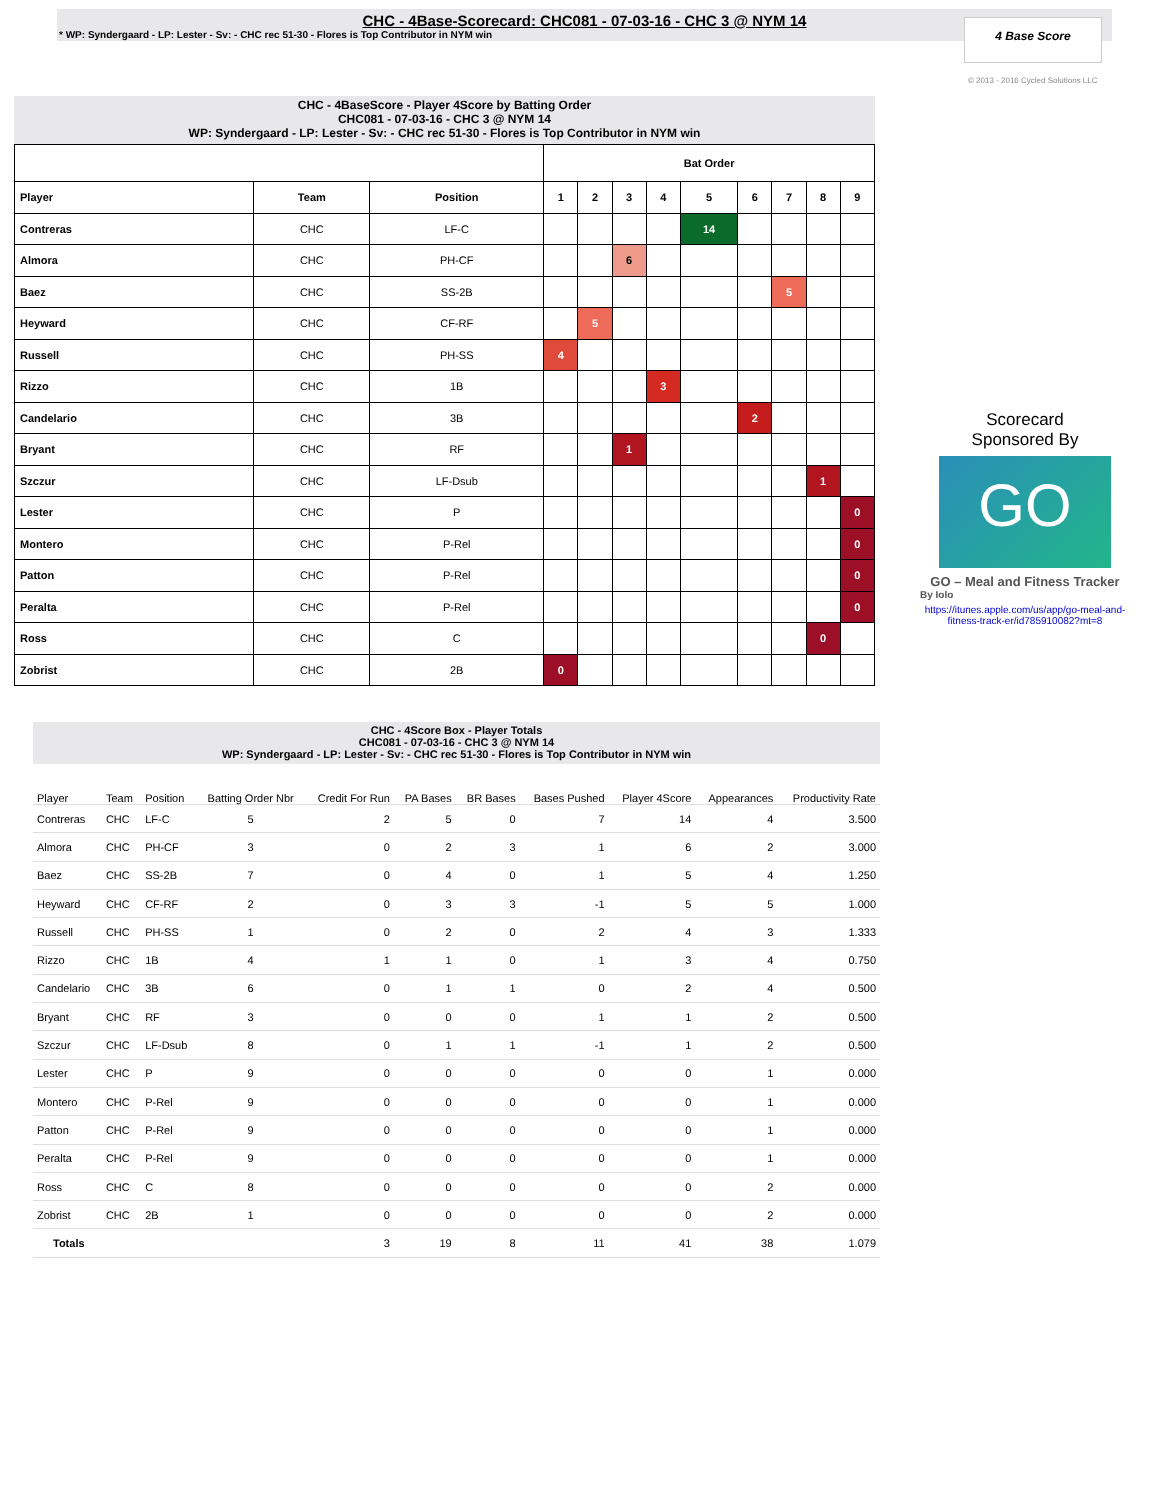CHC - 4Base-Scorecard: CHC081 - 07-03-16 - CHC 3 @ NYM 14
* WP: Syndergaard - LP: Lester - Sv: - CHC rec 51-30 - Flores is Top Contributor in NYM win
4 Base Score
© 2013 - 2016 Cycled Solutions LLC
CHC - 4BaseScore - Player 4Score by Batting Order
CHC081 - 07-03-16 - CHC 3 @ NYM 14
WP: Syndergaard - LP: Lester - Sv: - CHC rec 51-30 - Flores is Top Contributor in NYM win
| | | | Bat Order | | | | | | | | |
| --- | --- | --- | --- | --- | --- | --- | --- | --- | --- | --- | --- |
| Player | Team | Position | 1 | 2 | 3 | 4 | 5 | 6 | 7 | 8 | 9 |
| Contreras | CHC | LF-C | | | | | 14 | | | | |
| Almora | CHC | PH-CF | | | 6 | | | | | | |
| Baez | CHC | SS-2B | | | | | | | 5 | | |
| Heyward | CHC | CF-RF | | 5 | | | | | | | |
| Russell | CHC | PH-SS | 4 | | | | | | | | |
| Rizzo | CHC | 1B | | | | 3 | | | | | |
| Candelario | CHC | 3B | | | | | | 2 | | | |
| Bryant | CHC | RF | | | 1 | | | | | | |
| Szczur | CHC | LF-Dsub | | | | | | | | 1 | |
| Lester | CHC | P | | | | | | | | | 0 |
| Montero | CHC | P-Rel | | | | | | | | | 0 |
| Patton | CHC | P-Rel | | | | | | | | | 0 |
| Peralta | CHC | P-Rel | | | | | | | | | 0 |
| Ross | CHC | C | | | | | | | | 0 | |
| Zobrist | CHC | 2B | 0 | | | | | | | | |
Scorecard
Sponsored By
GO
GO – Meal and Fitness Tracker
By Iolo
https://itunes.apple.com/us/app/go-meal-and-fitness-track-er/id785910082?mt=8
CHC - 4Score Box - Player Totals
CHC081 - 07-03-16 - CHC 3 @ NYM 14
WP: Syndergaard - LP: Lester - Sv: - CHC rec 51-30 - Flores is Top Contributor in NYM win
| Player | Team | Position | Batting Order Nbr | Credit For Run | PA Bases | BR Bases | Bases Pushed | Player 4Score | Appearances | Productivity Rate |
| --- | --- | --- | --- | --- | --- | --- | --- | --- | --- | --- |
| Contreras | CHC | LF-C | 5 | 2 | 5 | 0 | 7 | 14 | 4 | 3.500 |
| Almora | CHC | PH-CF | 3 | 0 | 2 | 3 | 1 | 6 | 2 | 3.000 |
| Baez | CHC | SS-2B | 7 | 0 | 4 | 0 | 1 | 5 | 4 | 1.250 |
| Heyward | CHC | CF-RF | 2 | 0 | 3 | 3 | -1 | 5 | 5 | 1.000 |
| Russell | CHC | PH-SS | 1 | 0 | 2 | 0 | 2 | 4 | 3 | 1.333 |
| Rizzo | CHC | 1B | 4 | 1 | 1 | 0 | 1 | 3 | 4 | 0.750 |
| Candelario | CHC | 3B | 6 | 0 | 1 | 1 | 0 | 2 | 4 | 0.500 |
| Bryant | CHC | RF | 3 | 0 | 0 | 0 | 1 | 1 | 2 | 0.500 |
| Szczur | CHC | LF-Dsub | 8 | 0 | 1 | 1 | -1 | 1 | 2 | 0.500 |
| Lester | CHC | P | 9 | 0 | 0 | 0 | 0 | 0 | 1 | 0.000 |
| Montero | CHC | P-Rel | 9 | 0 | 0 | 0 | 0 | 0 | 1 | 0.000 |
| Patton | CHC | P-Rel | 9 | 0 | 0 | 0 | 0 | 0 | 1 | 0.000 |
| Peralta | CHC | P-Rel | 9 | 0 | 0 | 0 | 0 | 0 | 1 | 0.000 |
| Ross | CHC | C | 8 | 0 | 0 | 0 | 0 | 0 | 2 | 0.000 |
| Zobrist | CHC | 2B | 1 | 0 | 0 | 0 | 0 | 0 | 2 | 0.000 |
| Totals | | | | 3 | 19 | 8 | 11 | 41 | 38 | 1.079 |